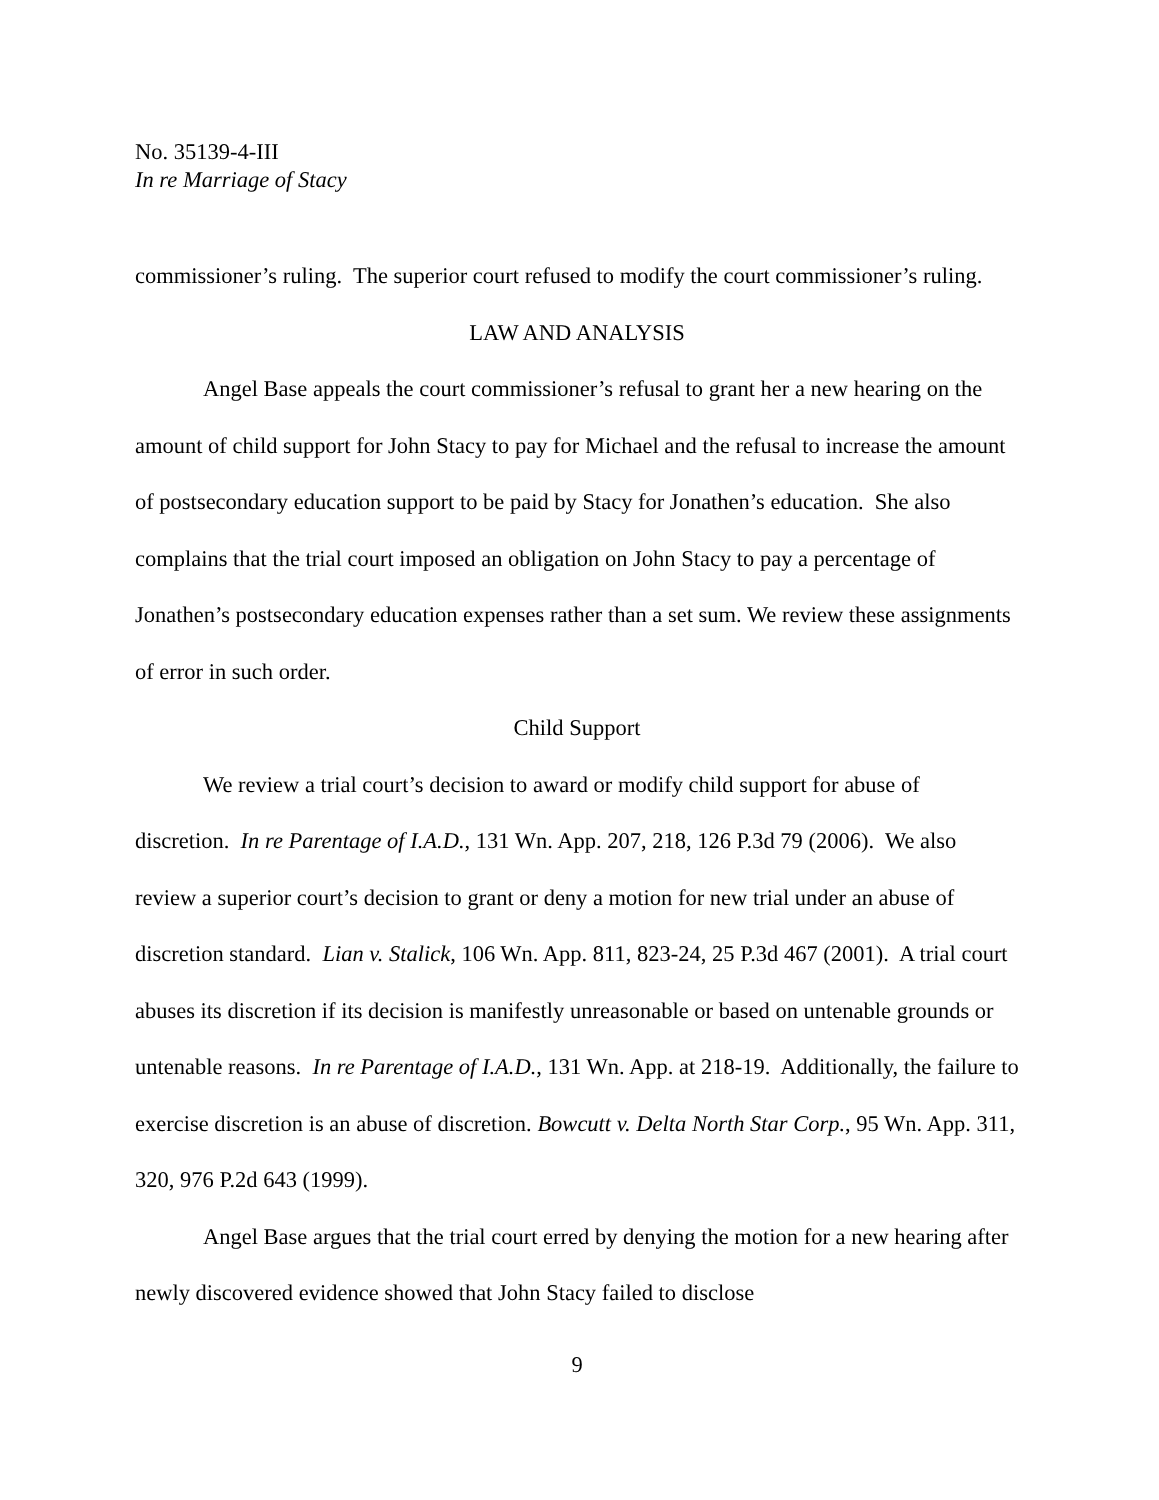No. 35139-4-III
In re Marriage of Stacy
commissioner’s ruling. The superior court refused to modify the court commissioner’s ruling.
LAW AND ANALYSIS
Angel Base appeals the court commissioner’s refusal to grant her a new hearing on the amount of child support for John Stacy to pay for Michael and the refusal to increase the amount of postsecondary education support to be paid by Stacy for Jonathen’s education. She also complains that the trial court imposed an obligation on John Stacy to pay a percentage of Jonathen’s postsecondary education expenses rather than a set sum. We review these assignments of error in such order.
Child Support
We review a trial court’s decision to award or modify child support for abuse of discretion. In re Parentage of I.A.D., 131 Wn. App. 207, 218, 126 P.3d 79 (2006). We also review a superior court’s decision to grant or deny a motion for new trial under an abuse of discretion standard. Lian v. Stalick, 106 Wn. App. 811, 823-24, 25 P.3d 467 (2001). A trial court abuses its discretion if its decision is manifestly unreasonable or based on untenable grounds or untenable reasons. In re Parentage of I.A.D., 131 Wn. App. at 218-19. Additionally, the failure to exercise discretion is an abuse of discretion. Bowcutt v. Delta North Star Corp., 95 Wn. App. 311, 320, 976 P.2d 643 (1999).
Angel Base argues that the trial court erred by denying the motion for a new hearing after newly discovered evidence showed that John Stacy failed to disclose
9